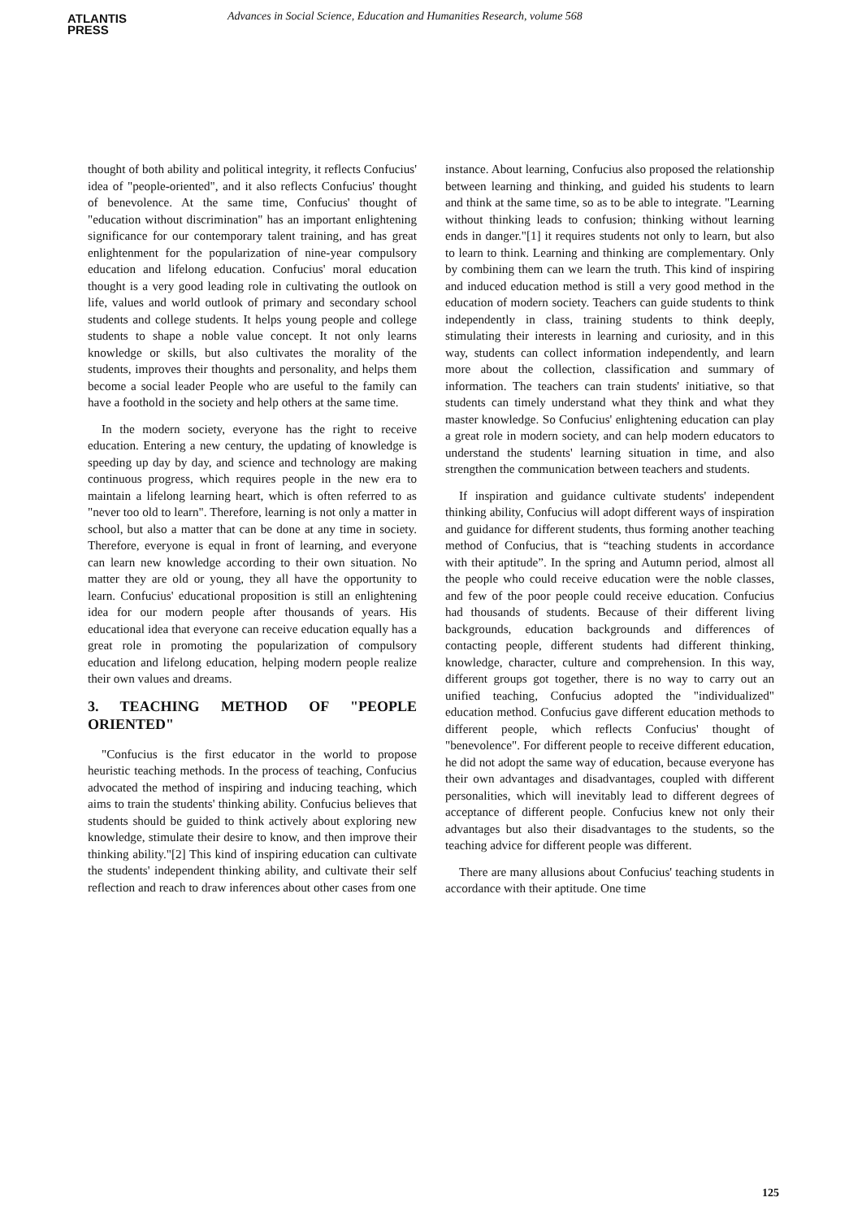ATLANTIS
PRESS
Advances in Social Science, Education and Humanities Research, volume 568
thought of both ability and political integrity, it reflects Confucius' idea of "people-oriented", and it also reflects Confucius' thought of benevolence. At the same time, Confucius' thought of "education without discrimination" has an important enlightening significance for our contemporary talent training, and has great enlightenment for the popularization of nine-year compulsory education and lifelong education. Confucius' moral education thought is a very good leading role in cultivating the outlook on life, values and world outlook of primary and secondary school students and college students. It helps young people and college students to shape a noble value concept. It not only learns knowledge or skills, but also cultivates the morality of the students, improves their thoughts and personality, and helps them become a social leader People who are useful to the family can have a foothold in the society and help others at the same time.
In the modern society, everyone has the right to receive education. Entering a new century, the updating of knowledge is speeding up day by day, and science and technology are making continuous progress, which requires people in the new era to maintain a lifelong learning heart, which is often referred to as "never too old to learn". Therefore, learning is not only a matter in school, but also a matter that can be done at any time in society. Therefore, everyone is equal in front of learning, and everyone can learn new knowledge according to their own situation. No matter they are old or young, they all have the opportunity to learn. Confucius' educational proposition is still an enlightening idea for our modern people after thousands of years. His educational idea that everyone can receive education equally has a great role in promoting the popularization of compulsory education and lifelong education, helping modern people realize their own values and dreams.
3. TEACHING METHOD OF "PEOPLE ORIENTED"
"Confucius is the first educator in the world to propose heuristic teaching methods. In the process of teaching, Confucius advocated the method of inspiring and inducing teaching, which aims to train the students' thinking ability. Confucius believes that students should be guided to think actively about exploring new knowledge, stimulate their desire to know, and then improve their thinking ability."[2] This kind of inspiring education can cultivate the students' independent thinking ability, and cultivate their self reflection and reach to draw inferences about other cases from one
instance. About learning, Confucius also proposed the relationship between learning and thinking, and guided his students to learn and think at the same time, so as to be able to integrate. "Learning without thinking leads to confusion; thinking without learning ends in danger."[1] it requires students not only to learn, but also to learn to think. Learning and thinking are complementary. Only by combining them can we learn the truth. This kind of inspiring and induced education method is still a very good method in the education of modern society. Teachers can guide students to think independently in class, training students to think deeply, stimulating their interests in learning and curiosity, and in this way, students can collect information independently, and learn more about the collection, classification and summary of information. The teachers can train students' initiative, so that students can timely understand what they think and what they master knowledge. So Confucius' enlightening education can play a great role in modern society, and can help modern educators to understand the students' learning situation in time, and also strengthen the communication between teachers and students.
If inspiration and guidance cultivate students' independent thinking ability, Confucius will adopt different ways of inspiration and guidance for different students, thus forming another teaching method of Confucius, that is “teaching students in accordance with their aptitude”. In the spring and Autumn period, almost all the people who could receive education were the noble classes, and few of the poor people could receive education. Confucius had thousands of students. Because of their different living backgrounds, education backgrounds and differences of contacting people, different students had different thinking, knowledge, character, culture and comprehension. In this way, different groups got together, there is no way to carry out an unified teaching, Confucius adopted the "individualized" education method. Confucius gave different education methods to different people, which reflects Confucius' thought of "benevolence". For different people to receive different education, he did not adopt the same way of education, because everyone has their own advantages and disadvantages, coupled with different personalities, which will inevitably lead to different degrees of acceptance of different people. Confucius knew not only their advantages but also their disadvantages to the students, so the teaching advice for different people was different.
There are many allusions about Confucius' teaching students in accordance with their aptitude. One time
125